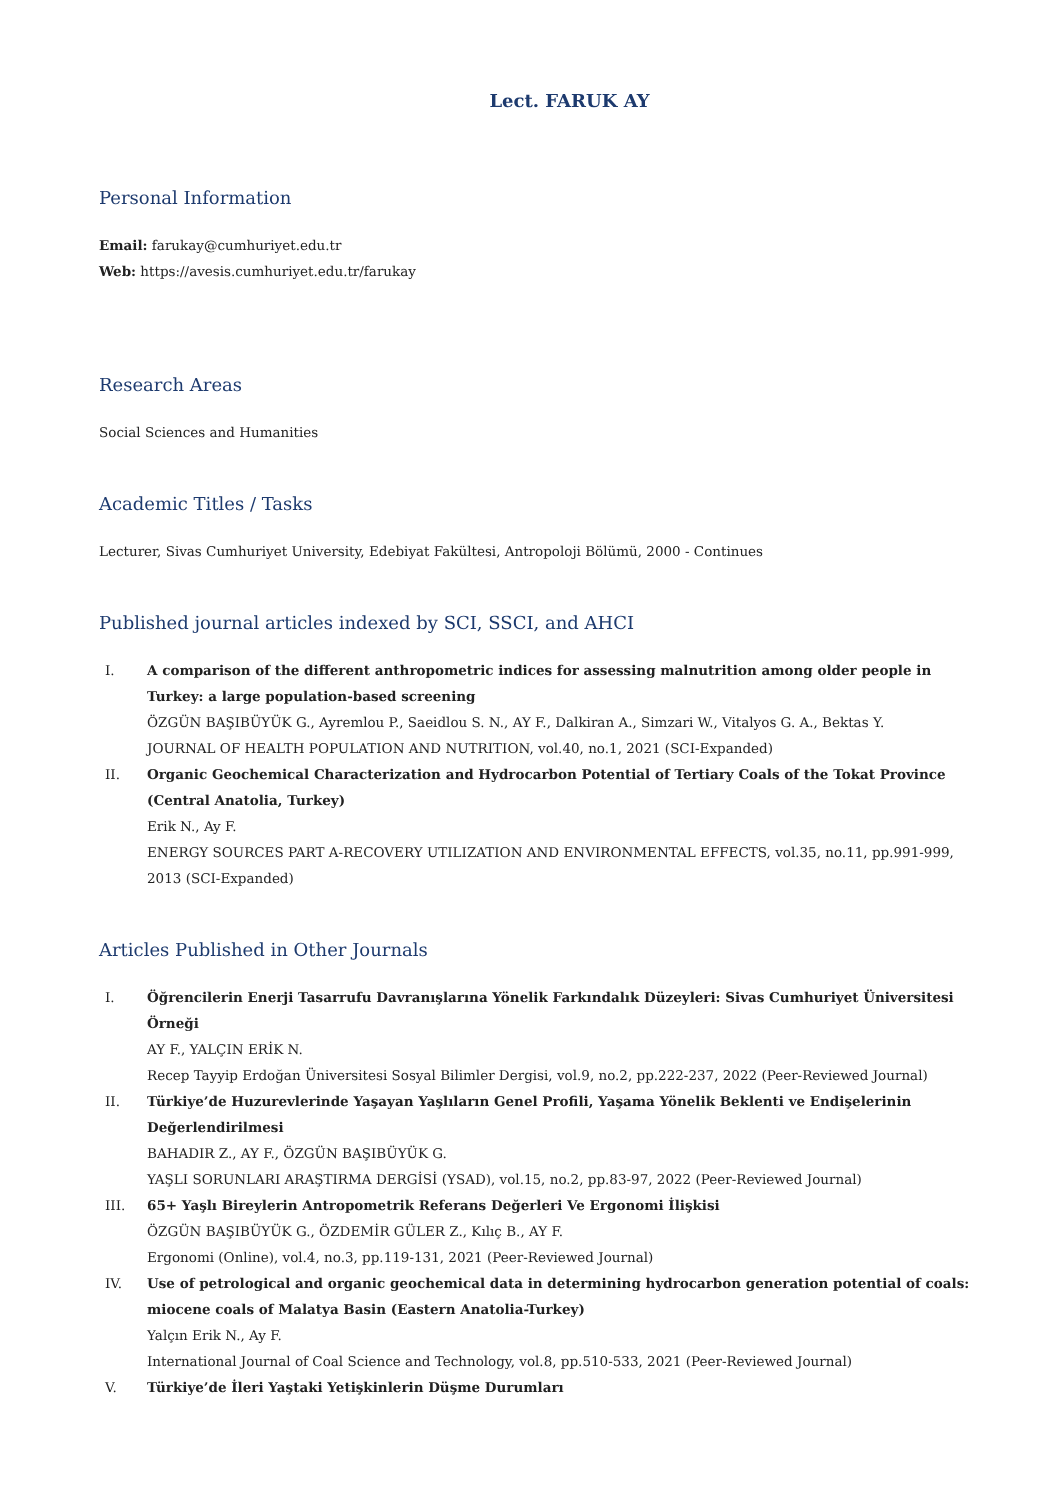Lect. FARUK AY
Personal Information
Email: farukay@cumhuriyet.edu.tr
Web: https://avesis.cumhuriyet.edu.tr/farukay
Research Areas
Social Sciences and Humanities
Academic Titles / Tasks
Lecturer, Sivas Cumhuriyet University, Edebiyat Fakültesi, Antropoloji Bölümü, 2000 - Continues
Published journal articles indexed by SCI, SSCI, and AHCI
I. A comparison of the different anthropometric indices for assessing malnutrition among older people in Turkey: a large population-based screening
ÖZGÜN BAŞIBÜYÜK G., Ayremlou P., Saeidlou S. N., AY F., Dalkiran A., Simzari W., Vitalyos G. A., Bektas Y.
JOURNAL OF HEALTH POPULATION AND NUTRITION, vol.40, no.1, 2021 (SCI-Expanded)
II. Organic Geochemical Characterization and Hydrocarbon Potential of Tertiary Coals of the Tokat Province (Central Anatolia, Turkey)
Erik N., Ay F.
ENERGY SOURCES PART A-RECOVERY UTILIZATION AND ENVIRONMENTAL EFFECTS, vol.35, no.11, pp.991-999, 2013 (SCI-Expanded)
Articles Published in Other Journals
I. Öğrencilerin Enerji Tasarrufu Davranışlarına Yönelik Farkındalık Düzeyleri: Sivas Cumhuriyet Üniversitesi Örneği
AY F., YALÇIN ERİK N.
Recep Tayyip Erdoğan Üniversitesi Sosyal Bilimler Dergisi, vol.9, no.2, pp.222-237, 2022 (Peer-Reviewed Journal)
II. Türkiye’de Huzurevlerinde Yaşayan Yaşlıların Genel Profili, Yaşama Yönelik Beklenti ve Endişelerinin Değerlendirilmesi
BAHADIR Z., AY F., ÖZGÜN BAŞIBÜYÜK G.
YAŞLI SORUNLARI ARAŞTIRMA DERGİSİ (YSAD), vol.15, no.2, pp.83-97, 2022 (Peer-Reviewed Journal)
III. 65+ Yaşlı Bireylerin Antropometrik Referans Değerleri Ve Ergonomi İlişkisi
ÖZGÜN BAŞIBÜYÜK G., ÖZDEMİR GÜLER Z., Kılıç B., AY F.
Ergonomi (Online), vol.4, no.3, pp.119-131, 2021 (Peer-Reviewed Journal)
IV. Use of petrological and organic geochemical data in determining hydrocarbon generation potential of coals: miocene coals of Malatya Basin (Eastern Anatolia-Turkey)
Yalçın Erik N., Ay F.
International Journal of Coal Science and Technology, vol.8, pp.510-533, 2021 (Peer-Reviewed Journal)
V. Türkiye’de İleri Yaştaki Yetişkinlerin Düşme Durumları